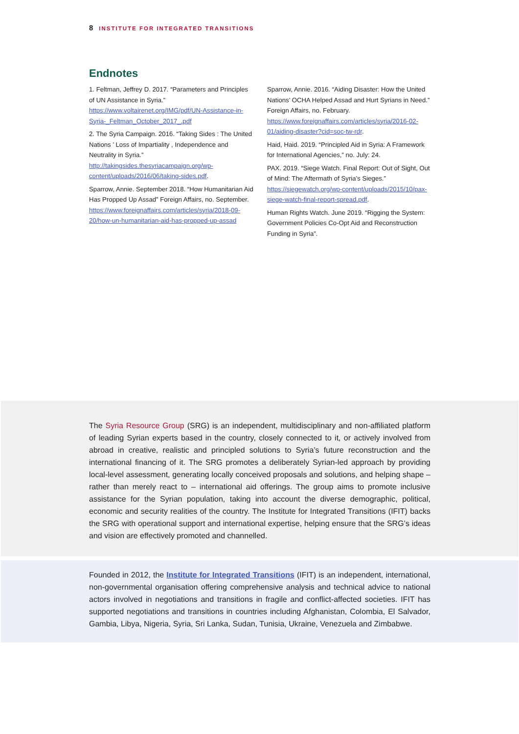8 INSTITUTE FOR INTEGRATED TRANSITIONS
Endnotes
1. Feltman, Jeffrey D. 2017. “Parameters and Principles of UN Assistance in Syria.” https://www.voltairenet.org/IMG/pdf/UN-Assistance-in-Syria-_Feltman_October_2017_.pdf
2. The Syria Campaign. 2016. “Taking Sides : The United Nations ’ Loss of Impartiality , Independence and Neutrality in Syria.” http://takingsides.thesyriacampaign.org/wp-content/uploads/2016/06/taking-sides.pdf.
Sparrow, Annie. September 2018. “How Humanitarian Aid Has Propped Up Assad” Foreign Affairs, no. September. https://www.foreignaffairs.com/articles/syria/2018-09-20/how-un-humanitarian-aid-has-propped-up-assad
Sparrow, Annie. 2016. “Aiding Disaster: How the United Nations’ OCHA Helped Assad and Hurt Syrians in Need.” Foreign Affairs, no. February. https://www.foreignaffairs.com/articles/syria/2016-02-01/aiding-disaster?cid=soc-tw-rdr.
Haid, Haid. 2019. “Principled Aid in Syria: A Framework for International Agencies,” no. July: 24.
PAX. 2019. “Siege Watch. Final Report: Out of Sight, Out of Mind: The Aftermath of Syria’s Sieges.” https://siegewatch.org/wp-content/uploads/2015/10/pax-siege-watch-final-report-spread.pdf.
Human Rights Watch. June 2019. “Rigging the System: Government Policies Co-Opt Aid and Reconstruction Funding in Syria”.
The Syria Resource Group (SRG) is an independent, multidisciplinary and non-affiliated platform of leading Syrian experts based in the country, closely connected to it, or actively involved from abroad in creative, realistic and principled solutions to Syria’s future reconstruction and the international financing of it. The SRG promotes a deliberately Syrian-led approach by providing local-level assessment, generating locally conceived proposals and solutions, and helping shape – rather than merely react to – international aid offerings. The group aims to promote inclusive assistance for the Syrian population, taking into account the diverse demographic, political, economic and security realities of the country. The Institute for Integrated Transitions (IFIT) backs the SRG with operational support and international expertise, helping ensure that the SRG’s ideas and vision are effectively promoted and channelled.
Founded in 2012, the Institute for Integrated Transitions (IFIT) is an independent, international, non-governmental organisation offering comprehensive analysis and technical advice to national actors involved in negotiations and transitions in fragile and conflict-affected societies. IFIT has supported negotiations and transitions in countries including Afghanistan, Colombia, El Salvador, Gambia, Libya, Nigeria, Syria, Sri Lanka, Sudan, Tunisia, Ukraine, Venezuela and Zimbabwe.